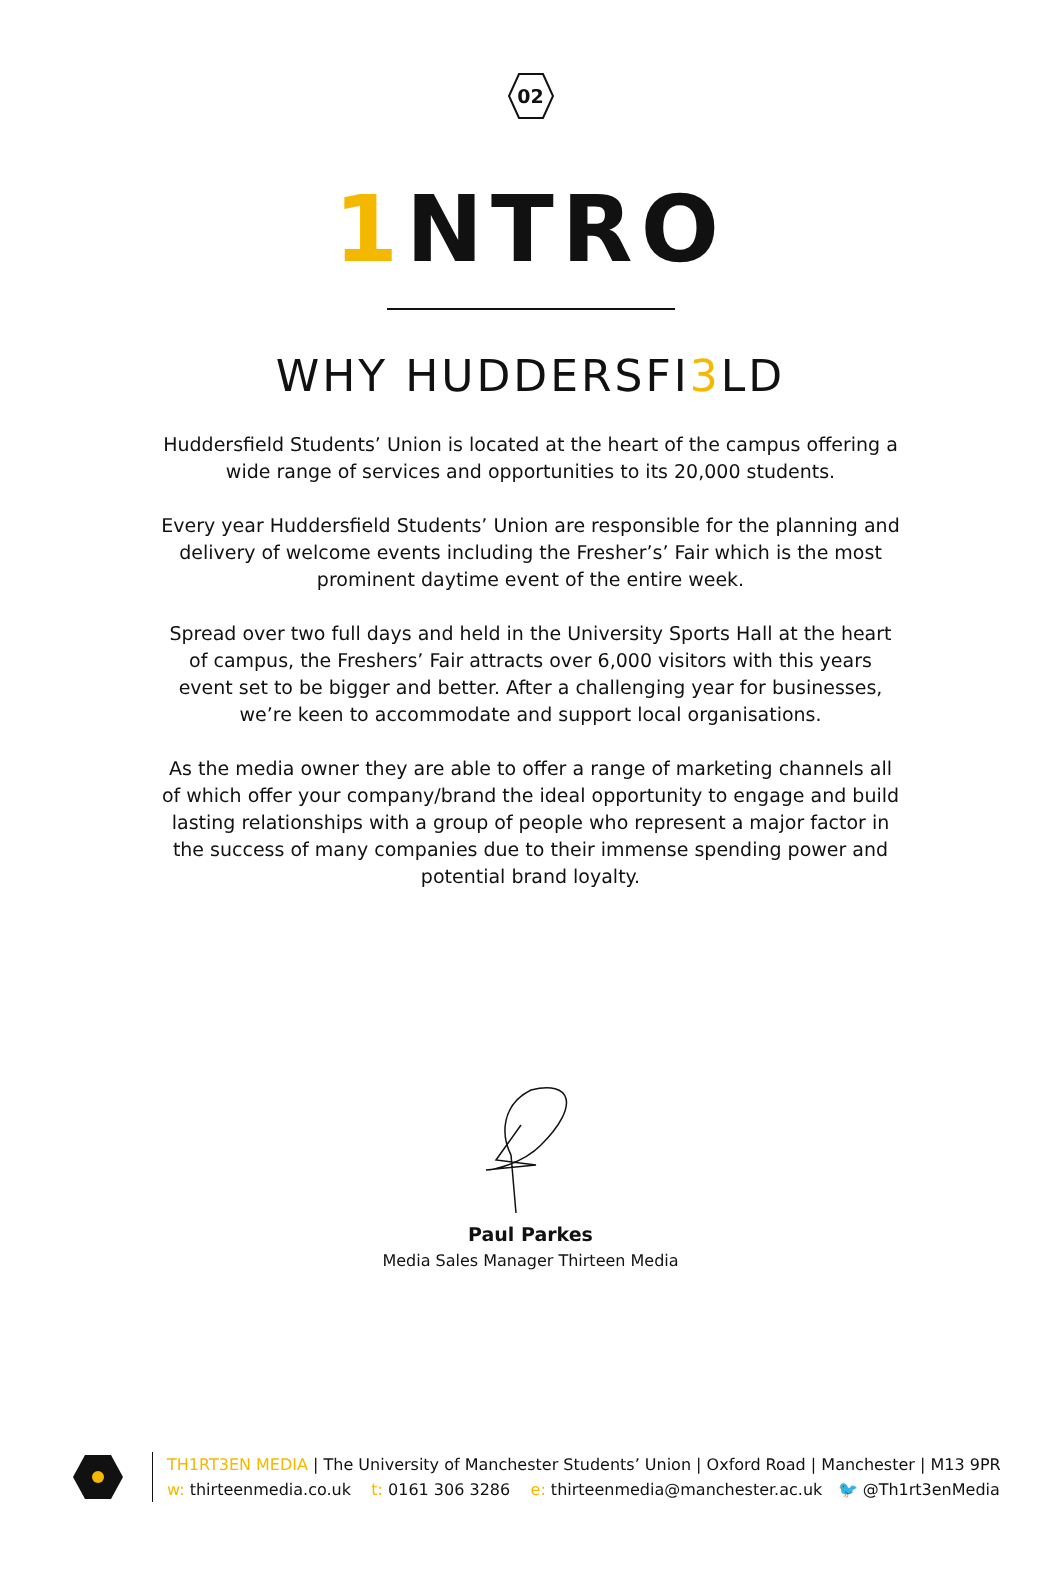02
1 NTRO
WHY HUDDERSFI3 LD
Huddersfield Students’ Union is located at the heart of the campus offering a wide range of services and opportunities to its 20,000 students.
Every year Huddersfield Students’ Union are responsible for the planning and delivery of welcome events including the Fresher’s’ Fair which is the most prominent daytime event of the entire week.
Spread over two full days and held in the University Sports Hall at the heart of campus, the Freshers’ Fair attracts over 6,000 visitors with this years event set to be bigger and better. After a challenging year for businesses, we’re keen to accommodate and support local organisations.
As the media owner they are able to offer a range of marketing channels all of which offer your company/brand the ideal opportunity to engage and build lasting relationships with a group of people who represent a major factor in the success of many companies due to their immense spending power and potential brand loyalty.
Paul Parkes
Media Sales Manager Thirteen Media
TH1RT3EN MEDIA | The University of Manchester Students’ Union | Oxford Road | Manchester | M13 9PR
w: thirteenmedia.co.uk t: 0161 306 3286 e: thirteenmedia@manchester.ac.uk 🐦 @Th1rt3enMedia